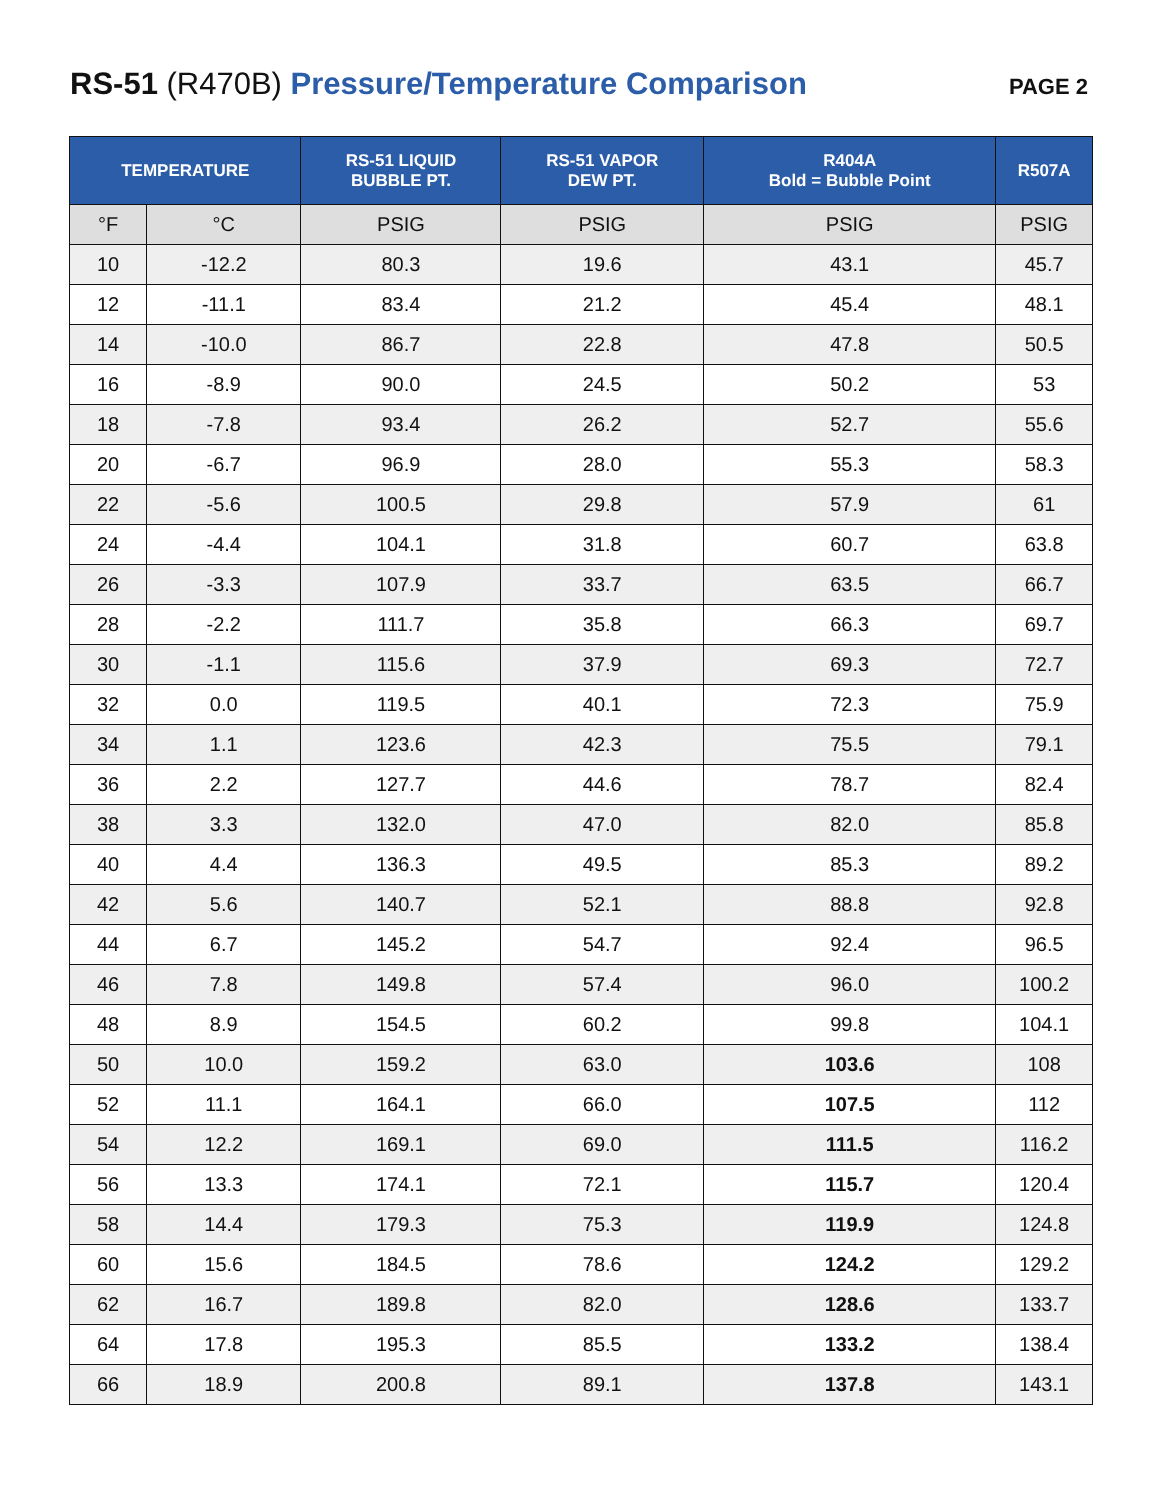RS-51 (R470B) Pressure/Temperature Comparison
PAGE 2
| TEMPERATURE | | RS-51 LIQUID BUBBLE PT. | RS-51 VAPOR DEW PT. | R404A Bold = Bubble Point | R507A |
| --- | --- | --- | --- | --- | --- |
| °F | °C | PSIG | PSIG | PSIG | PSIG |
| 10 | -12.2 | 80.3 | 19.6 | 43.1 | 45.7 |
| 12 | -11.1 | 83.4 | 21.2 | 45.4 | 48.1 |
| 14 | -10.0 | 86.7 | 22.8 | 47.8 | 50.5 |
| 16 | -8.9 | 90.0 | 24.5 | 50.2 | 53 |
| 18 | -7.8 | 93.4 | 26.2 | 52.7 | 55.6 |
| 20 | -6.7 | 96.9 | 28.0 | 55.3 | 58.3 |
| 22 | -5.6 | 100.5 | 29.8 | 57.9 | 61 |
| 24 | -4.4 | 104.1 | 31.8 | 60.7 | 63.8 |
| 26 | -3.3 | 107.9 | 33.7 | 63.5 | 66.7 |
| 28 | -2.2 | 111.7 | 35.8 | 66.3 | 69.7 |
| 30 | -1.1 | 115.6 | 37.9 | 69.3 | 72.7 |
| 32 | 0.0 | 119.5 | 40.1 | 72.3 | 75.9 |
| 34 | 1.1 | 123.6 | 42.3 | 75.5 | 79.1 |
| 36 | 2.2 | 127.7 | 44.6 | 78.7 | 82.4 |
| 38 | 3.3 | 132.0 | 47.0 | 82.0 | 85.8 |
| 40 | 4.4 | 136.3 | 49.5 | 85.3 | 89.2 |
| 42 | 5.6 | 140.7 | 52.1 | 88.8 | 92.8 |
| 44 | 6.7 | 145.2 | 54.7 | 92.4 | 96.5 |
| 46 | 7.8 | 149.8 | 57.4 | 96.0 | 100.2 |
| 48 | 8.9 | 154.5 | 60.2 | 99.8 | 104.1 |
| 50 | 10.0 | 159.2 | 63.0 | 103.6 | 108 |
| 52 | 11.1 | 164.1 | 66.0 | 107.5 | 112 |
| 54 | 12.2 | 169.1 | 69.0 | 111.5 | 116.2 |
| 56 | 13.3 | 174.1 | 72.1 | 115.7 | 120.4 |
| 58 | 14.4 | 179.3 | 75.3 | 119.9 | 124.8 |
| 60 | 15.6 | 184.5 | 78.6 | 124.2 | 129.2 |
| 62 | 16.7 | 189.8 | 82.0 | 128.6 | 133.7 |
| 64 | 17.8 | 195.3 | 85.5 | 133.2 | 138.4 |
| 66 | 18.9 | 200.8 | 89.1 | 137.8 | 143.1 |